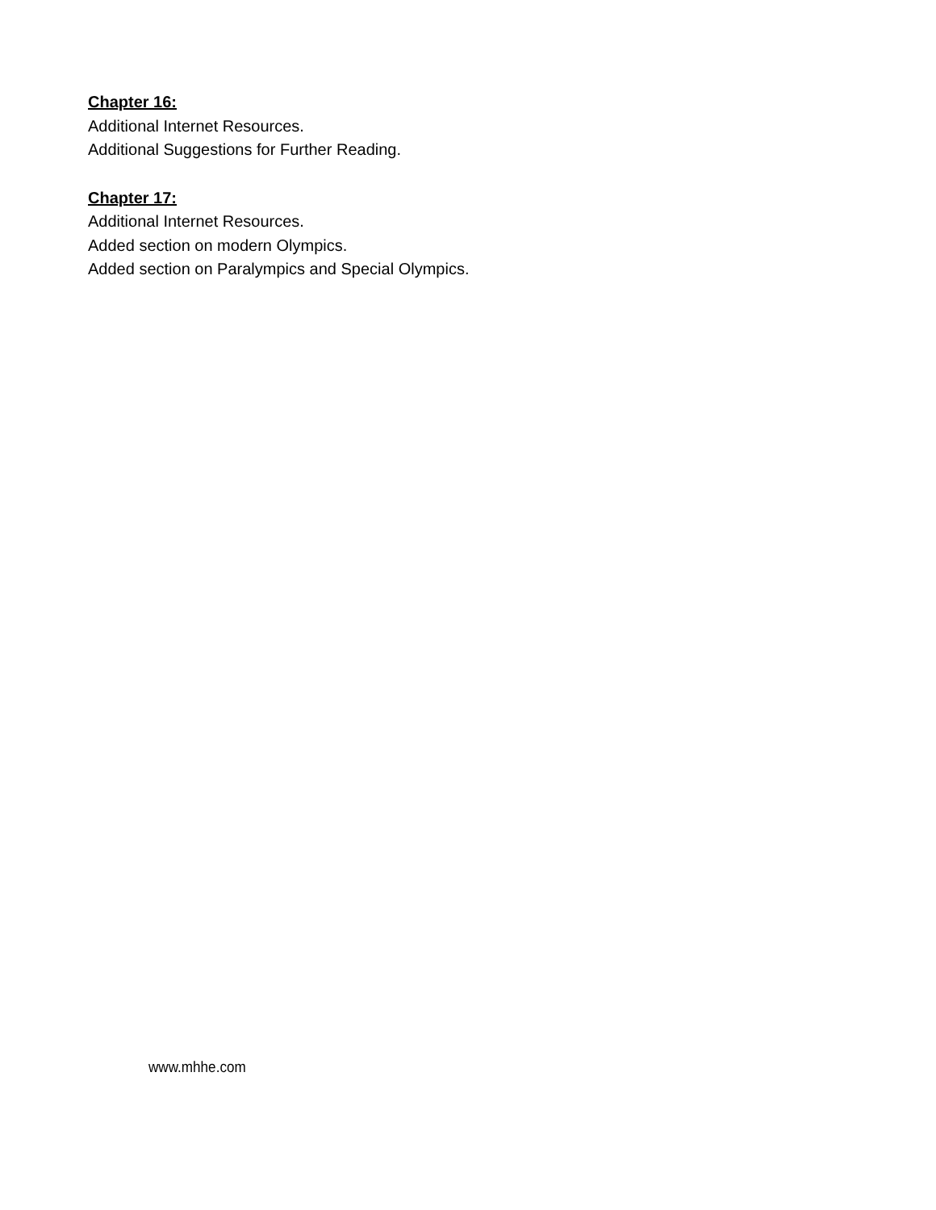Chapter 16:
Additional Internet Resources.
Additional Suggestions for Further Reading.
Chapter 17:
Additional Internet Resources.
Added section on modern Olympics.
Added section on Paralympics and Special Olympics.
www.mhhe.com